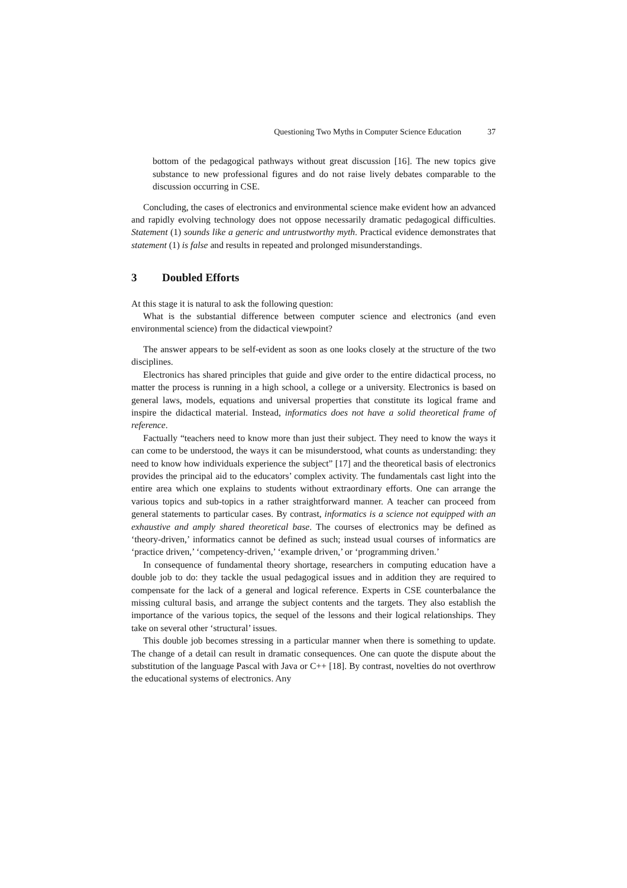Questioning Two Myths in Computer Science Education 37
bottom of the pedagogical pathways without great discussion [16]. The new topics give substance to new professional figures and do not raise lively debates comparable to the discussion occurring in CSE.
Concluding, the cases of electronics and environmental science make evident how an advanced and rapidly evolving technology does not oppose necessarily dramatic pedagogical difficulties. Statement (1) sounds like a generic and untrustworthy myth. Practical evidence demonstrates that statement (1) is false and results in repeated and prolonged misunderstandings.
3 Doubled Efforts
At this stage it is natural to ask the following question:
What is the substantial difference between computer science and electronics (and even environmental science) from the didactical viewpoint?
The answer appears to be self-evident as soon as one looks closely at the structure of the two disciplines.
Electronics has shared principles that guide and give order to the entire didactical process, no matter the process is running in a high school, a college or a university. Electronics is based on general laws, models, equations and universal properties that constitute its logical frame and inspire the didactical material. Instead, informatics does not have a solid theoretical frame of reference.
Factually “teachers need to know more than just their subject. They need to know the ways it can come to be understood, the ways it can be misunderstood, what counts as understanding: they need to know how individuals experience the subject” [17] and the theoretical basis of electronics provides the principal aid to the educators’ complex activity. The fundamentals cast light into the entire area which one explains to students without extraordinary efforts. One can arrange the various topics and sub-topics in a rather straightforward manner. A teacher can proceed from general statements to particular cases. By contrast, informatics is a science not equipped with an exhaustive and amply shared theoretical base. The courses of electronics may be defined as ‘theory-driven,’ informatics cannot be defined as such; instead usual courses of informatics are ‘practice driven,’ ‘competency-driven,’ ‘example driven,’ or ‘programming driven.’
In consequence of fundamental theory shortage, researchers in computing education have a double job to do: they tackle the usual pedagogical issues and in addition they are required to compensate for the lack of a general and logical reference. Experts in CSE counterbalance the missing cultural basis, and arrange the subject contents and the targets. They also establish the importance of the various topics, the sequel of the lessons and their logical relationships. They take on several other ‘structural’ issues.
This double job becomes stressing in a particular manner when there is something to update. The change of a detail can result in dramatic consequences. One can quote the dispute about the substitution of the language Pascal with Java or C++ [18]. By contrast, novelties do not overthrow the educational systems of electronics. Any